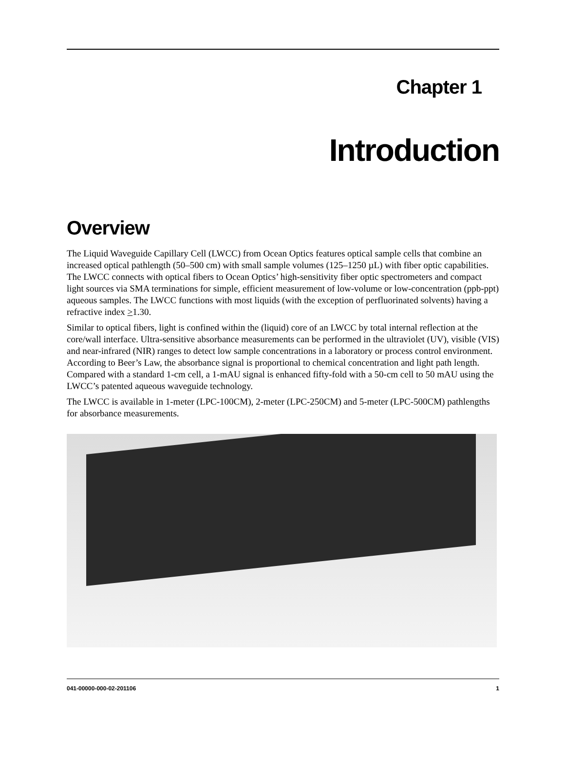Chapter 1
Introduction
Overview
The Liquid Waveguide Capillary Cell (LWCC) from Ocean Optics features optical sample cells that combine an increased optical pathlength (50–500 cm) with small sample volumes (125–1250 µL) with fiber optic capabilities. The LWCC connects with optical fibers to Ocean Optics’ high-sensitivity fiber optic spectrometers and compact light sources via SMA terminations for simple, efficient measurement of low-volume or low-concentration (ppb-ppt) aqueous samples. The LWCC functions with most liquids (with the exception of perfluorinated solvents) having a refractive index >1.30.
Similar to optical fibers, light is confined within the (liquid) core of an LWCC by total internal reflection at the core/wall interface. Ultra-sensitive absorbance measurements can be performed in the ultraviolet (UV), visible (VIS) and near-infrared (NIR) ranges to detect low sample concentrations in a laboratory or process control environment. According to Beer’s Law, the absorbance signal is proportional to chemical concentration and light path length. Compared with a standard 1-cm cell, a 1-mAU signal is enhanced fifty-fold with a 50-cm cell to 50 mAU using the LWCC’s patented aqueous waveguide technology.
The LWCC is available in 1-meter (LPC-100CM), 2-meter (LPC-250CM) and 5-meter (LPC-500CM) pathlengths for absorbance measurements.
041-00000-000-02-201106 1